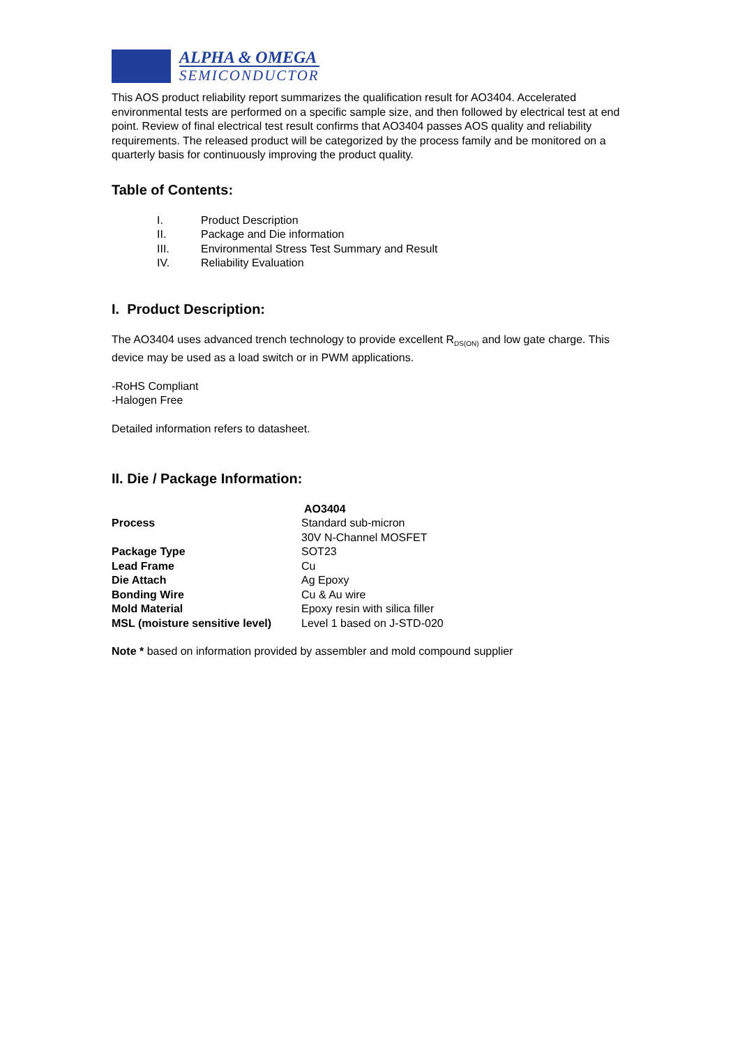ALPHA & OMEGA
SEMICONDUCTOR
This AOS product reliability report summarizes the qualification result for AO3404. Accelerated environmental tests are performed on a specific sample size, and then followed by electrical test at end point. Review of final electrical test result confirms that AO3404 passes AOS quality and reliability requirements. The released product will be categorized by the process family and be monitored on a quarterly basis for continuously improving the product quality.
Table of Contents:
| I. | Product Description |
| II. | Package and Die information |
| III. | Environmental Stress Test Summary and Result |
| IV. | Reliability Evaluation |
I. Product Description:
The AO3404 uses advanced trench technology to provide excellent R<sub>DS(ON)</sub> and low gate charge. This device may be used as a load switch or in PWM applications.
-RoHS Compliant
-Halogen Free
Detailed information refers to datasheet.
II. Die / Package Information:
| | AO3404 |
| --- | --- |
| Process | Standard sub-micron 30V N-Channel MOSFET |
| Package Type | SOT23 |
| Lead Frame | Cu |
| Die Attach | Ag Epoxy |
| Bonding Wire | Cu & Au wire |
| Mold Material | Epoxy resin with silica filler |
| MSL (moisture sensitive level) | Level 1 based on J-STD-020 |
Note * based on information provided by assembler and mold compound supplier